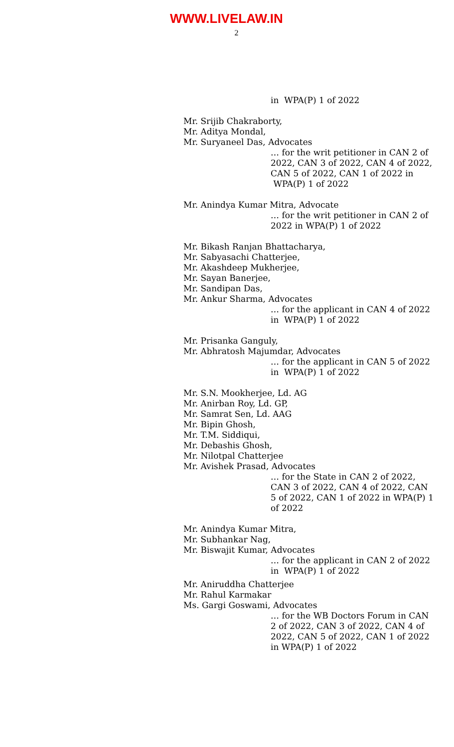WWW.LIVELAW.IN
2
in WPA(P) 1 of 2022
Mr. Srijib Chakraborty,
Mr. Aditya Mondal,
Mr. Suryaneel Das, Advocates
… for the writ petitioner in CAN 2 of 2022, CAN 3 of 2022, CAN 4 of 2022, CAN 5 of 2022, CAN 1 of 2022 in WPA(P) 1 of 2022
Mr. Anindya Kumar Mitra, Advocate
… for the writ petitioner in CAN 2 of 2022 in WPA(P) 1 of 2022
Mr. Bikash Ranjan Bhattacharya,
Mr. Sabyasachi Chatterjee,
Mr. Akashdeep Mukherjee,
Mr. Sayan Banerjee,
Mr. Sandipan Das,
Mr. Ankur Sharma, Advocates
… for the applicant in CAN 4 of 2022 in WPA(P) 1 of 2022
Mr. Prisanka Ganguly,
Mr. Abhratosh Majumdar, Advocates
… for the applicant in CAN 5 of 2022 in WPA(P) 1 of 2022
Mr. S.N. Mookherjee, Ld. AG
Mr. Anirban Roy, Ld. GP,
Mr. Samrat Sen, Ld. AAG
Mr. Bipin Ghosh,
Mr. T.M. Siddiqui,
Mr. Debashis Ghosh,
Mr. Nilotpal Chatterjee
Mr. Avishek Prasad, Advocates
… for the State in CAN 2 of 2022, CAN 3 of 2022, CAN 4 of 2022, CAN 5 of 2022, CAN 1 of 2022 in WPA(P) 1 of 2022
Mr. Anindya Kumar Mitra,
Mr. Subhankar Nag,
Mr. Biswajit Kumar, Advocates
… for the applicant in CAN 2 of 2022 in WPA(P) 1 of 2022
Mr. Aniruddha Chatterjee
Mr. Rahul Karmakar
Ms. Gargi Goswami, Advocates
… for the WB Doctors Forum in CAN 2 of 2022, CAN 3 of 2022, CAN 4 of 2022, CAN 5 of 2022, CAN 1 of 2022 in WPA(P) 1 of 2022